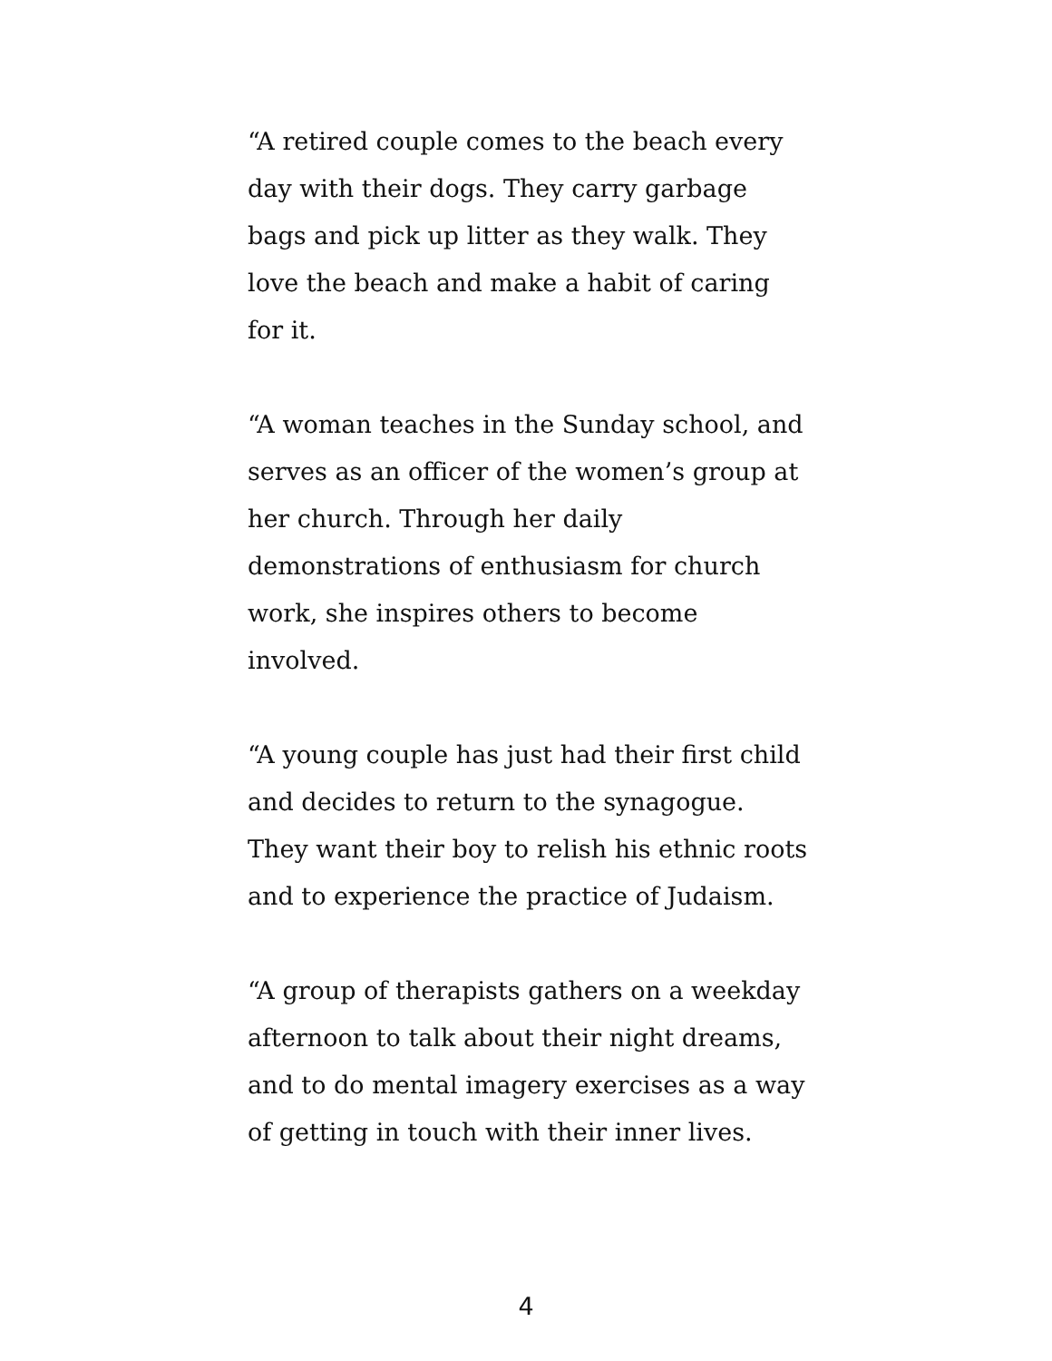“A retired couple comes to the beach every day with their dogs. They carry garbage bags and pick up litter as they walk. They love the beach and make a habit of caring for it.
“A woman teaches in the Sunday school, and serves as an officer of the women’s group at her church. Through her daily demonstrations of enthusiasm for church work, she inspires others to become involved.
“A young couple has just had their first child and decides to return to the synagogue. They want their boy to relish his ethnic roots and to experience the practice of Judaism.
“A group of therapists gathers on a weekday afternoon to talk about their night dreams, and to do mental imagery exercises as a way of getting in touch with their inner lives.
4